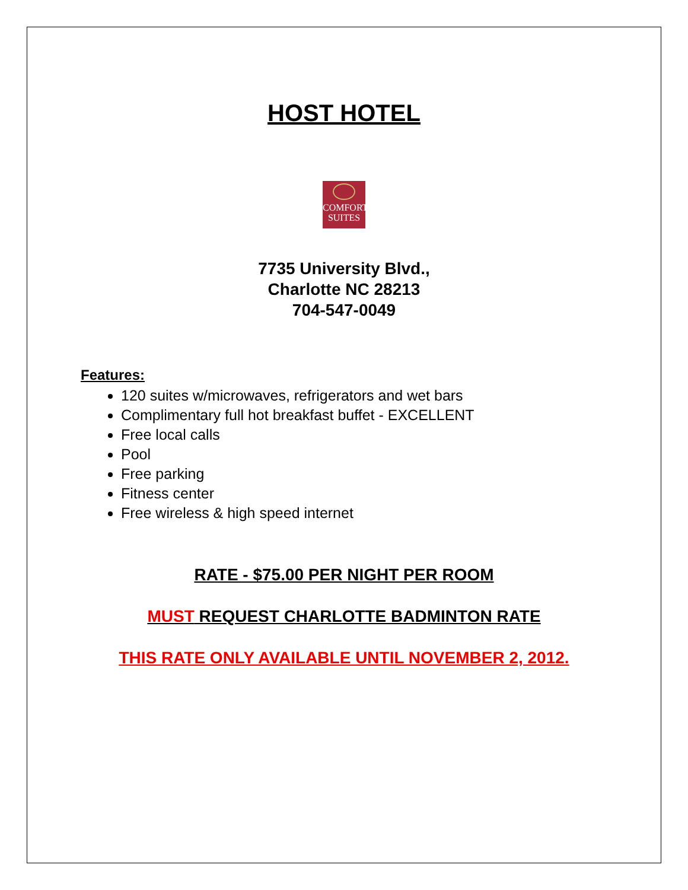HOST HOTEL
COMFORT
SUITES
7735 University Blvd.,
Charlotte NC 28213
704-547-0049
Features:
120 suites w/microwaves, refrigerators and wet bars
Complimentary full hot breakfast buffet - EXCELLENT
Free local calls
Pool
Free parking
Fitness center
Free wireless & high speed internet
RATE - $75.00 PER NIGHT PER ROOM
MUST REQUEST CHARLOTTE BADMINTON RATE
THIS RATE ONLY AVAILABLE UNTIL NOVEMBER 2, 2012.